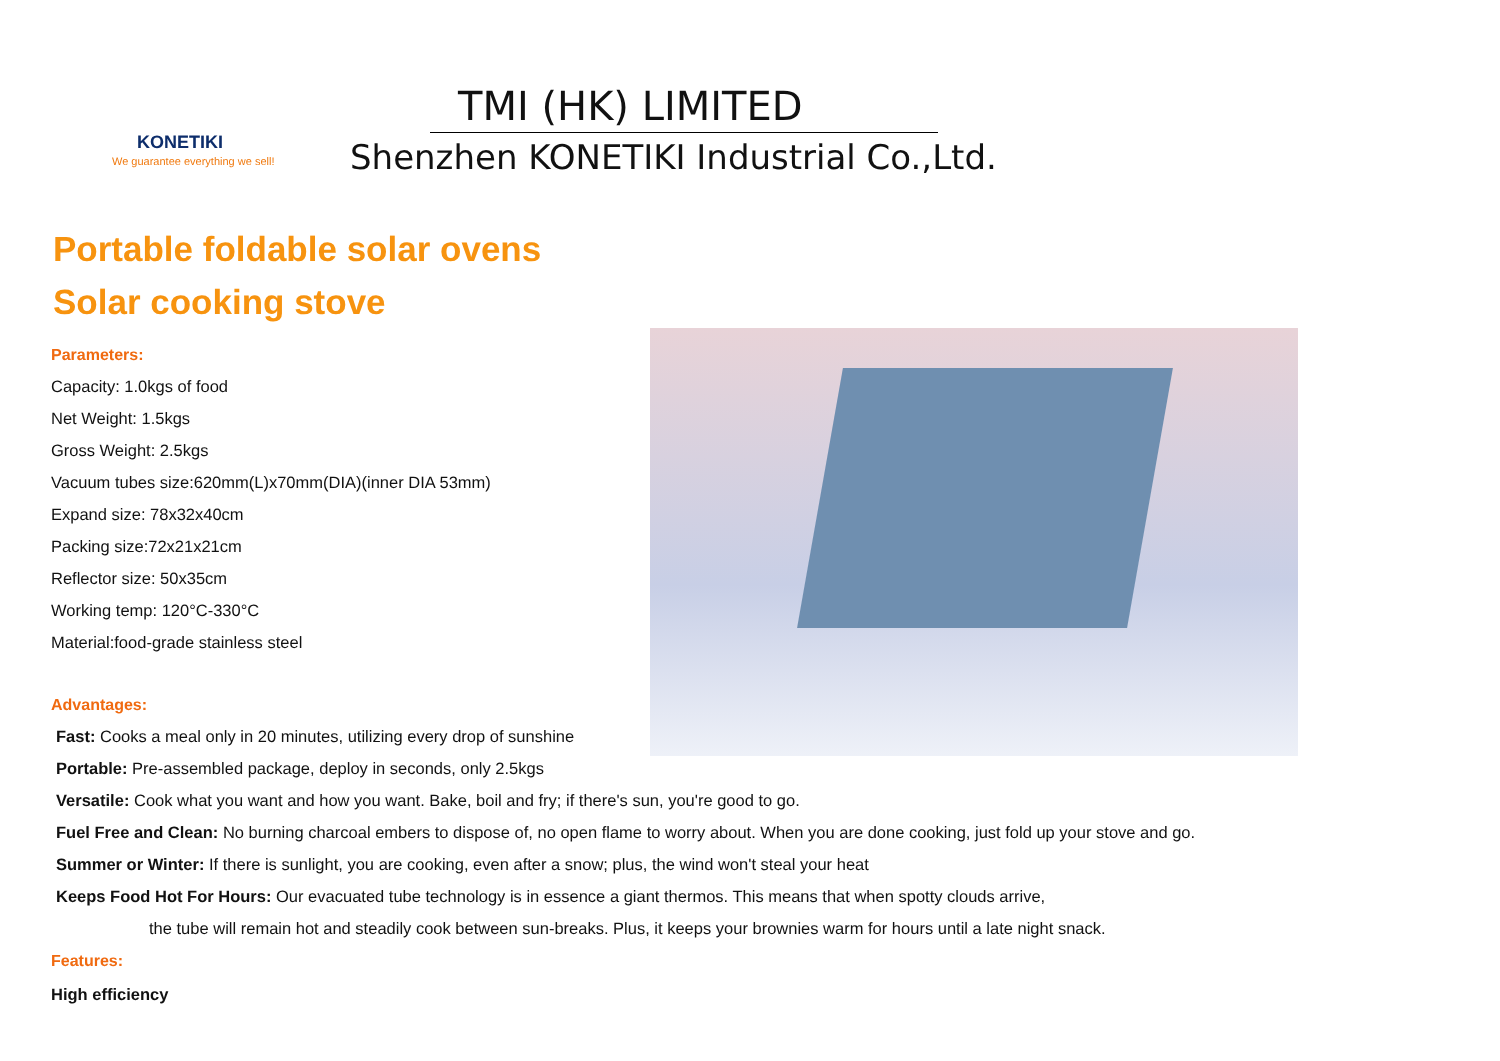KONETIKI
We guarantee everything we sell!
TMI (HK) LIMITED
Shenzhen KONETIKI Industrial Co.,Ltd.
Portable foldable solar ovens
Solar cooking stove
Parameters:
Capacity: 1.0kgs of food
Net Weight: 1.5kgs
Gross Weight: 2.5kgs
Vacuum tubes size:620mm(L)x70mm(DIA)(inner DIA 53mm)
Expand size: 78x32x40cm
Packing size:72x21x21cm
Reflector size: 50x35cm
Working temp: 120°C-330°C
Material:food-grade stainless steel
Advantages:
Fast: Cooks a meal only in 20 minutes, utilizing every drop of sunshine
Portable: Pre-assembled package, deploy in seconds, only 2.5kgs
Versatile: Cook what you want and how you want. Bake, boil and fry; if there's sun, you're good to go.
Fuel Free and Clean: No burning charcoal embers to dispose of, no open flame to worry about. When you are done cooking, just fold up your stove and go.
Summer or Winter: If there is sunlight, you are cooking, even after a snow; plus, the wind won't steal your heat
Keeps Food Hot For Hours: Our evacuated tube technology is in essence a giant thermos. This means that when spotty clouds arrive,
the tube will remain hot and steadily cook between sun-breaks. Plus, it keeps your brownies warm for hours until a late night snack.
Features:
High efficiency